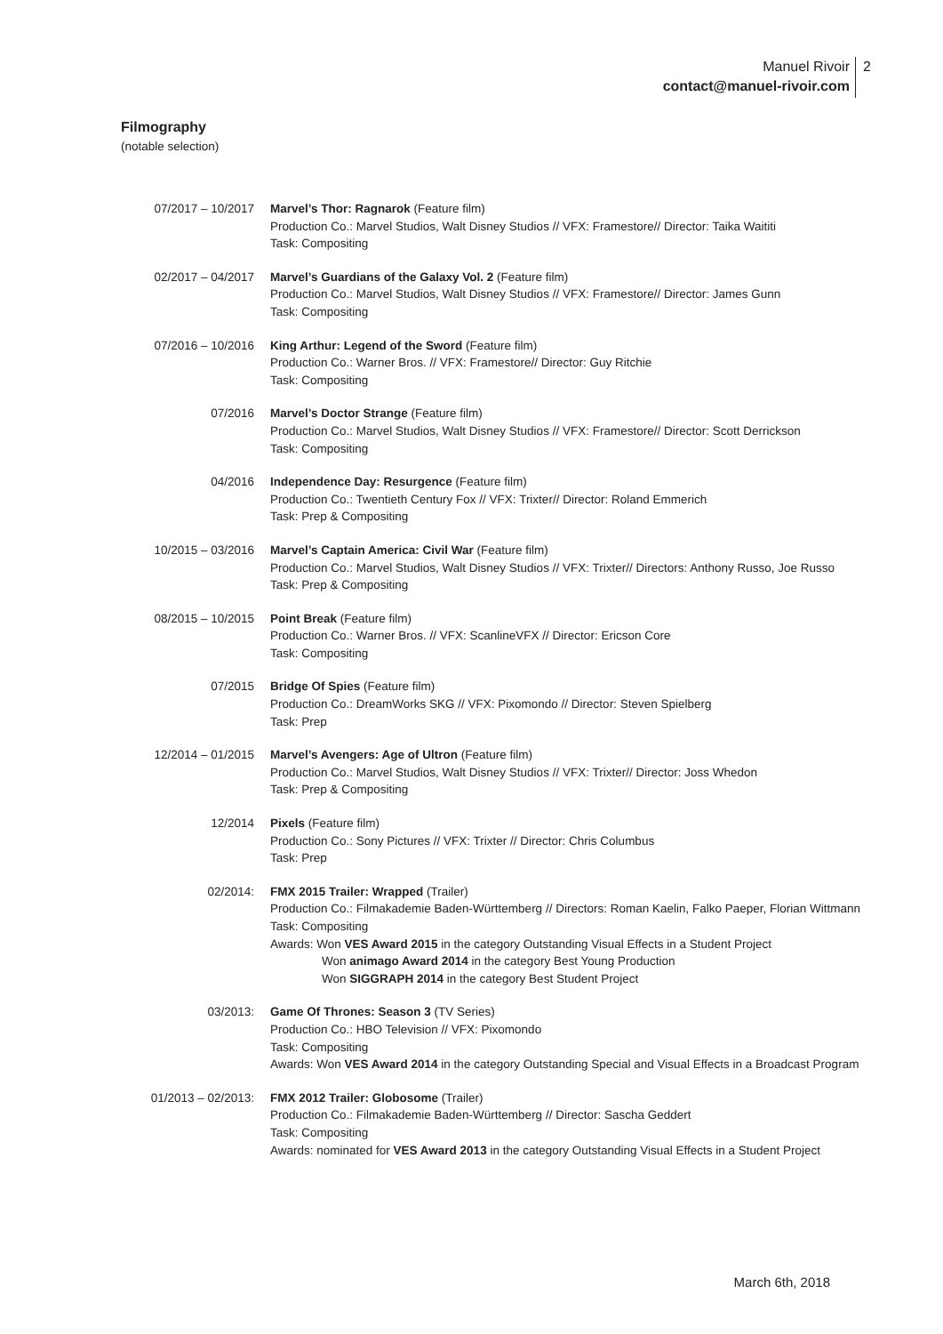Manuel Rivoir
contact@manuel-rivoir.com
2
Filmography
(notable selection)
| 07/2017 – 10/2017 | Marvel’s Thor: Ragnarok (Feature film) Production Co.: Marvel Studios, Walt Disney Studios // VFX: Framestore// Director: Taika Waititi Task: Compositing |
| 02/2017 – 04/2017 | Marvel’s Guardians of the Galaxy Vol. 2 (Feature film) Production Co.: Marvel Studios, Walt Disney Studios // VFX: Framestore// Director: James Gunn Task: Compositing |
| 07/2016 – 10/2016 | King Arthur: Legend of the Sword (Feature film) Production Co.: Warner Bros. // VFX: Framestore// Director: Guy Ritchie Task: Compositing |
| 07/2016 | Marvel’s Doctor Strange (Feature film) Production Co.: Marvel Studios, Walt Disney Studios // VFX: Framestore// Director: Scott Derrickson Task: Compositing |
| 04/2016 | Independence Day: Resurgence (Feature film) Production Co.: Twentieth Century Fox // VFX: Trixter// Director: Roland Emmerich Task: Prep & Compositing |
| 10/2015 – 03/2016 | Marvel’s Captain America: Civil War (Feature film) Production Co.: Marvel Studios, Walt Disney Studios // VFX: Trixter// Directors: Anthony Russo, Joe Russo Task: Prep & Compositing |
| 08/2015 – 10/2015 | Point Break (Feature film) Production Co.: Warner Bros. // VFX: ScanlineVFX // Director: Ericson Core Task: Compositing |
| 07/2015 | Bridge Of Spies (Feature film) Production Co.: DreamWorks SKG // VFX: Pixomondo // Director: Steven Spielberg Task: Prep |
| 12/2014 – 01/2015 | Marvel’s Avengers: Age of Ultron (Feature film) Production Co.: Marvel Studios, Walt Disney Studios // VFX: Trixter// Director: Joss Whedon Task: Prep & Compositing |
| 12/2014 | Pixels (Feature film) Production Co.: Sony Pictures // VFX: Trixter // Director: Chris Columbus Task: Prep |
| 02/2014: | FMX 2015 Trailer: Wrapped (Trailer) Production Co.: Filmakademie Baden-Württemberg // Directors: Roman Kaelin, Falko Paeper, Florian Wittmann Task: Compositing Awards: Won VES Award 2015 in the category Outstanding Visual Effects in a Student Project Won animago Award 2014 in the category Best Young Production Won SIGGRAPH 2014 in the category Best Student Project |
| 03/2013: | Game Of Thrones: Season 3 (TV Series) Production Co.: HBO Television // VFX: Pixomondo Task: Compositing Awards: Won VES Award 2014 in the category Outstanding Special and Visual Effects in a Broadcast Program |
| 01/2013 – 02/2013: | FMX 2012 Trailer: Globosome (Trailer) Production Co.: Filmakademie Baden-Württemberg // Director: Sascha Geddert Task: Compositing Awards: nominated for VES Award 2013 in the category Outstanding Visual Effects in a Student Project |
March 6th, 2018